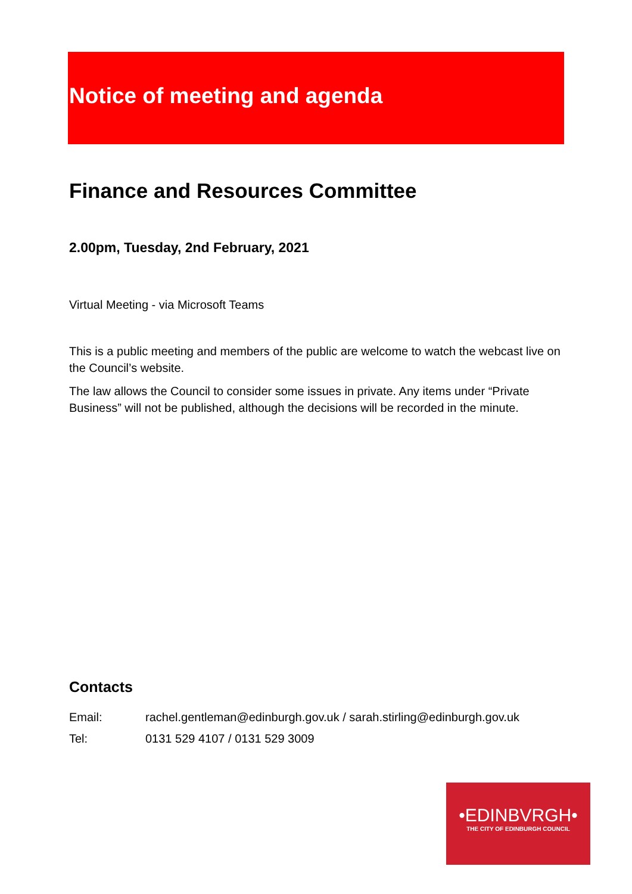Notice of meeting and agenda
Finance and Resources Committee
2.00pm, Tuesday, 2nd February, 2021
Virtual Meeting - via Microsoft Teams
This is a public meeting and members of the public are welcome to watch the webcast live on the Council’s website.
The law allows the Council to consider some issues in private. Any items under “Private Business” will not be published, although the decisions will be recorded in the minute.
Contacts
Email: rachel.gentleman@edinburgh.gov.uk / sarah.stirling@edinburgh.gov.uk
Tel: 0131 529 4107 / 0131 529 3009
•EDINBVRGH•
THE CITY OF EDINBURGH COUNCIL